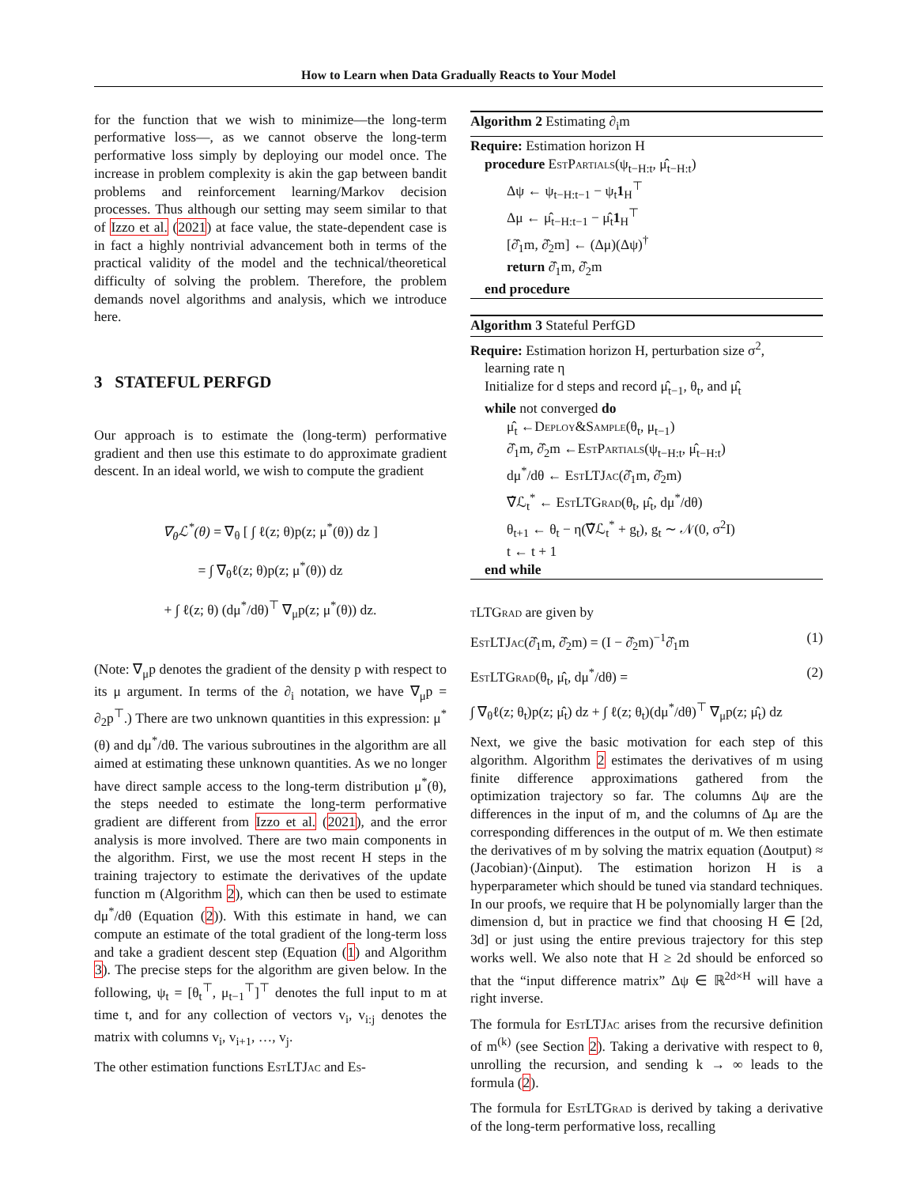How to Learn when Data Gradually Reacts to Your Model
for the function that we wish to minimize—the long-term performative loss—, as we cannot observe the long-term performative loss simply by deploying our model once. The increase in problem complexity is akin the gap between bandit problems and reinforcement learning/Markov decision processes. Thus although our setting may seem similar to that of Izzo et al. (2021) at face value, the state-dependent case is in fact a highly nontrivial advancement both in terms of the practical validity of the model and the technical/theoretical difficulty of solving the problem. Therefore, the problem demands novel algorithms and analysis, which we introduce here.
3 STATEFUL PERFGD
Our approach is to estimate the (long-term) performative gradient and then use this estimate to do approximate gradient descent. In an ideal world, we wish to compute the gradient
∇<sub>θ</sub>ℒ<sup>*</sup>(θ) = ∇<sub>θ</sub> [ ∫ ℓ(z; θ)p(z; μ<sup>*</sup>(θ)) dz ]
= ∫ ∇<sub>θ</sub>ℓ(z; θ)p(z; μ<sup>*</sup>(θ)) dz
+ ∫ ℓ(z; θ) (dμ<sup>*</sup>/dθ)<sup>⊤</sup> ∇<sub>μ</sub>p(z; μ<sup>*</sup>(θ)) dz.
(Note: ∇<sub>μ</sub>p denotes the gradient of the density p with respect to its μ argument. In terms of the ∂<sub>i</sub> notation, we have ∇<sub>μ</sub>p = ∂<sub>2</sub>p<sup>⊤</sup>.) There are two unknown quantities in this expression: μ<sup>*</sup>(θ) and dμ<sup>*</sup>/dθ. The various subroutines in the algorithm are all aimed at estimating these unknown quantities. As we no longer have direct sample access to the long-term distribution μ<sup>*</sup>(θ), the steps needed to estimate the long-term performative gradient are different from Izzo et al. (2021), and the error analysis is more involved. There are two main components in the algorithm. First, we use the most recent H steps in the training trajectory to estimate the derivatives of the update function m (Algorithm 2), which can then be used to estimate dμ<sup>*</sup>/dθ (Equation (2)). With this estimate in hand, we can compute an estimate of the total gradient of the long-term loss and take a gradient descent step (Equation (1) and Algorithm 3). The precise steps for the algorithm are given below. In the following, ψ<sub>t</sub> = [θ<sub>t</sub><sup>⊤</sup>, μ<sub>t−1</sub><sup>⊤</sup>]<sup>⊤</sup> denotes the full input to m at time t, and for any collection of vectors v<sub>i</sub>, v<sub>i:j</sub> denotes the matrix with columns v<sub>i</sub>, v<sub>i+1</sub>, …, v<sub>j</sub>.
The other estimation functions EstLTJac and Es-
Algorithm 2 Estimating ∂<sub>i</sub>m
Require: Estimation horizon H
procedure EstPartials(ψ<sub>t−H:t</sub>, μ̂<sub>t−H:t</sub>)
Δψ ← ψ<sub>t−H:t−1</sub> − ψ<sub>t</sub>1<sub>H</sub><sup>⊤</sup>
Δμ ← μ̂<sub>t−H:t−1</sub> − μ̂<sub>t</sub>1<sub>H</sub><sup>⊤</sup>
[∂̂<sub>1</sub>m, ∂̂<sub>2</sub>m] ← (Δμ)(Δψ)<sup>†</sup>
return ∂̂<sub>1</sub>m, ∂̂<sub>2</sub>m
end procedure
Algorithm 3 Stateful PerfGD
Require: Estimation horizon H, perturbation size σ<sup>2</sup>,
learning rate η
Initialize for d steps and record μ̂<sub>t−1</sub>, θ<sub>t</sub>, and μ̂<sub>t</sub>
while not converged do
μ̂<sub>t</sub> ←Deploy&Sample(θ<sub>t</sub>, μ<sub>t−1</sub>)
∂̂<sub>1</sub>m, ∂̂<sub>2</sub>m ←EstPartials(ψ<sub>t−H:t</sub>, μ̂<sub>t−H:t</sub>)
dμ<sup>*</sup>/dθ ← EstLTJac(∂̂<sub>1</sub>m, ∂̂<sub>2</sub>m)
∇̂ℒ<sub>t</sub><sup>*</sup> ← EstLTGrad(θ<sub>t</sub>, μ̂<sub>t</sub>, dμ<sup>*</sup>/dθ)
θ<sub>t+1</sub> ← θ<sub>t</sub> − η(∇̂ℒ<sub>t</sub><sup>*</sup> + g<sub>t</sub>), g<sub>t</sub> ∼ 𝒩(0, σ<sup>2</sup>I)
t ← t + 1
end while
tLTGrad are given by
EstLTJac(∂̂<sub>1</sub>m, ∂̂<sub>2</sub>m) = (I − ∂̂<sub>2</sub>m)<sup>−1</sup>∂̂<sub>1</sub>m (1)
EstLTGrad(θ<sub>t</sub>, μ̂<sub>t</sub>, dμ<sup>*</sup>/dθ) = (2)
∫ ∇<sub>θ</sub>ℓ(z; θ<sub>t</sub>)p(z; μ̂<sub>t</sub>) dz + ∫ ℓ(z; θ<sub>t</sub>)(dμ<sup>*</sup>/dθ)<sup>⊤</sup> ∇<sub>μ</sub>p(z; μ̂<sub>t</sub>) dz
Next, we give the basic motivation for each step of this algorithm. Algorithm 2 estimates the derivatives of m using finite difference approximations gathered from the optimization trajectory so far. The columns Δψ are the differences in the input of m, and the columns of Δμ are the corresponding differences in the output of m. We then estimate the derivatives of m by solving the matrix equation (Δoutput) ≈ (Jacobian)·(Δinput). The estimation horizon H is a hyperparameter which should be tuned via standard techniques. In our proofs, we require that H be polynomially larger than the dimension d, but in practice we find that choosing H ∈ [2d, 3d] or just using the entire previous trajectory for this step works well. We also note that H ≥ 2d should be enforced so that the “input difference matrix” Δψ ∈ ℝ<sup>2d×H</sup> will have a right inverse.
The formula for EstLTJac arises from the recursive definition of m<sup>(k)</sup> (see Section 2). Taking a derivative with respect to θ, unrolling the recursion, and sending k → ∞ leads to the formula (2).
The formula for EstLTGrad is derived by taking a derivative of the long-term performative loss, recalling